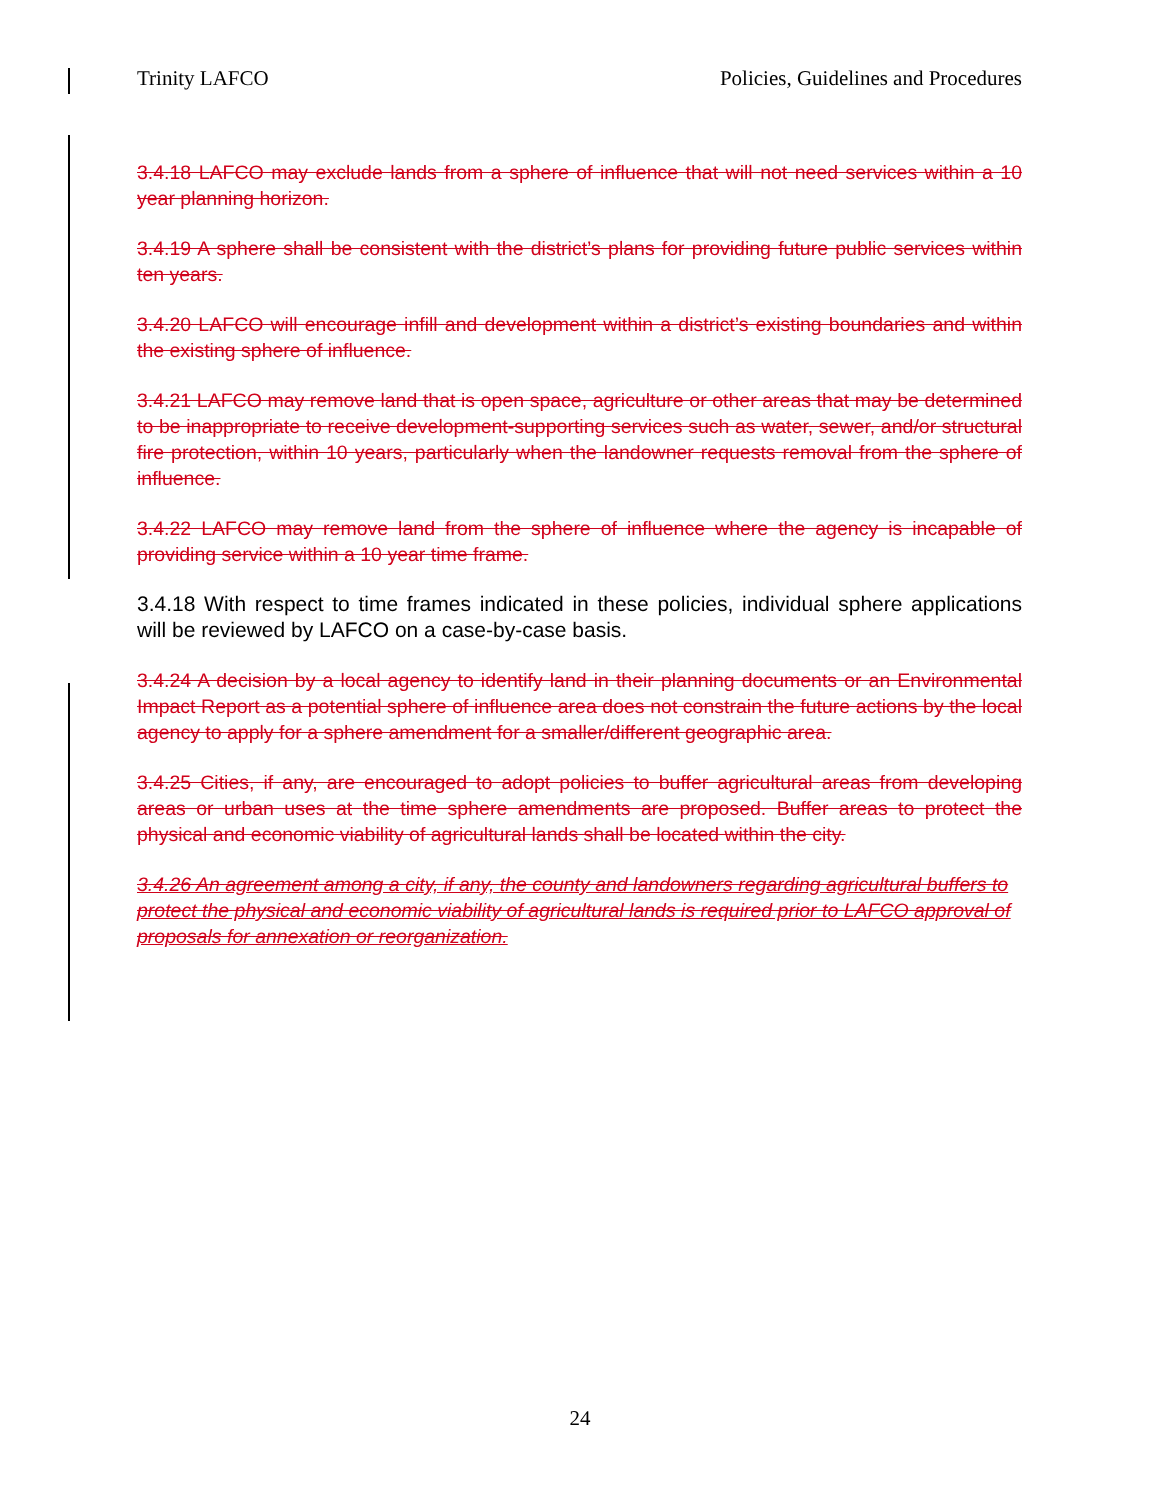Trinity LAFCO Policies, Guidelines and Procedures
3.4.18 LAFCO may exclude lands from a sphere of influence that will not need services within a 10 year planning horizon.
3.4.19 A sphere shall be consistent with the district’s plans for providing future public services within ten years.
3.4.20 LAFCO will encourage infill and development within a district’s existing boundaries and within the existing sphere of influence.
3.4.21 LAFCO may remove land that is open space, agriculture or other areas that may be determined to be inappropriate to receive development-supporting services such as water, sewer, and/or structural fire protection, within 10 years, particularly when the landowner requests removal from the sphere of influence.
3.4.22 LAFCO may remove land from the sphere of influence where the agency is incapable of providing service within a 10 year time frame.
3.4.18 With respect to time frames indicated in these policies, individual sphere applications will be reviewed by LAFCO on a case-by-case basis.
3.4.24 A decision by a local agency to identify land in their planning documents or an Environmental Impact Report as a potential sphere of influence area does not constrain the future actions by the local agency to apply for a sphere amendment for a smaller/different geographic area.
3.4.25 Cities, if any, are encouraged to adopt policies to buffer agricultural areas from developing areas or urban uses at the time sphere amendments are proposed. Buffer areas to protect the physical and economic viability of agricultural lands shall be located within the city.
3.4.26 An agreement among a city, if any, the county and landowners regarding agricultural buffers to protect the physical and economic viability of agricultural lands is required prior to LAFCO approval of proposals for annexation or reorganization.
24